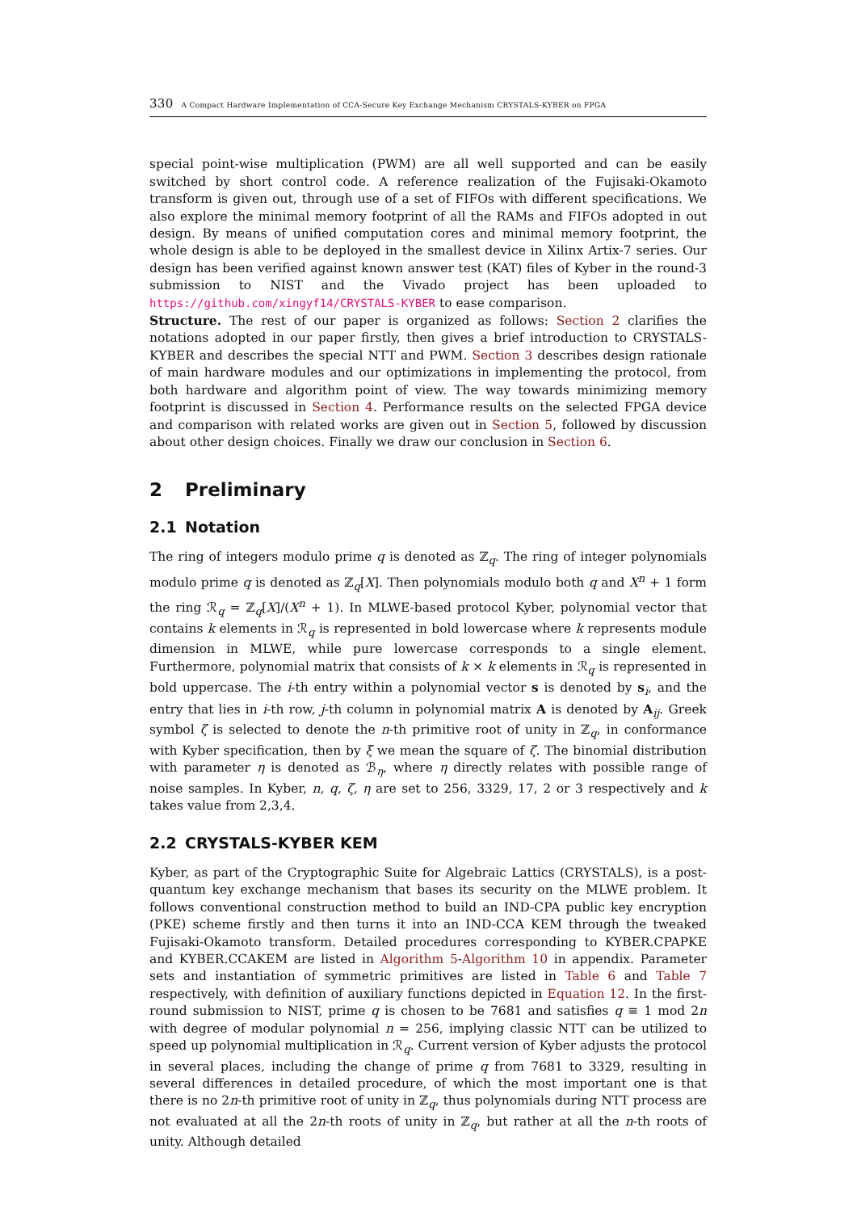330 A Compact Hardware Implementation of CCA-Secure Key Exchange Mechanism CRYSTALS-KYBER on FPGA
special point-wise multiplication (PWM) are all well supported and can be easily switched by short control code. A reference realization of the Fujisaki-Okamoto transform is given out, through use of a set of FIFOs with different specifications. We also explore the minimal memory footprint of all the RAMs and FIFOs adopted in out design. By means of unified computation cores and minimal memory footprint, the whole design is able to be deployed in the smallest device in Xilinx Artix-7 series. Our design has been verified against known answer test (KAT) files of Kyber in the round-3 submission to NIST and the Vivado project has been uploaded to https://github.com/xingyf14/CRYSTALS-KYBER to ease comparison.
Structure. The rest of our paper is organized as follows: Section 2 clarifies the notations adopted in our paper firstly, then gives a brief introduction to CRYSTALS-KYBER and describes the special NTT and PWM. Section 3 describes design rationale of main hardware modules and our optimizations in implementing the protocol, from both hardware and algorithm point of view. The way towards minimizing memory footprint is discussed in Section 4. Performance results on the selected FPGA device and comparison with related works are given out in Section 5, followed by discussion about other design choices. Finally we draw our conclusion in Section 6.
2 Preliminary
2.1 Notation
The ring of integers modulo prime q is denoted as ℤ<sub>q</sub>. The ring of integer polynomials modulo prime q is denoted as ℤ<sub>q</sub>[X]. Then polynomials modulo both q and X<sup>n</sup> + 1 form the ring ℛ<sub>q</sub> = ℤ<sub>q</sub>[X]/(X<sup>n</sup> + 1). In MLWE-based protocol Kyber, polynomial vector that contains k elements in ℛ<sub>q</sub> is represented in bold lowercase where k represents module dimension in MLWE, while pure lowercase corresponds to a single element. Furthermore, polynomial matrix that consists of k × k elements in ℛ<sub>q</sub> is represented in bold uppercase. The i-th entry within a polynomial vector s is denoted by s<sub>i</sub>, and the entry that lies in i-th row, j-th column in polynomial matrix A is denoted by A<sub>ij</sub>. Greek symbol ζ is selected to denote the n-th primitive root of unity in ℤ<sub>q</sub>, in conformance with Kyber specification, then by ξ we mean the square of ζ. The binomial distribution with parameter η is denoted as ℬ<sub>η</sub>, where η directly relates with possible range of noise samples. In Kyber, n, q, ζ, η are set to 256, 3329, 17, 2 or 3 respectively and k takes value from 2,3,4.
2.2 CRYSTALS-KYBER KEM
Kyber, as part of the Cryptographic Suite for Algebraic Lattics (CRYSTALS), is a post-quantum key exchange mechanism that bases its security on the MLWE problem. It follows conventional construction method to build an IND-CPA public key encryption (PKE) scheme firstly and then turns it into an IND-CCA KEM through the tweaked Fujisaki-Okamoto transform. Detailed procedures corresponding to KYBER.CPAPKE and KYBER.CCAKEM are listed in Algorithm 5-Algorithm 10 in appendix. Parameter sets and instantiation of symmetric primitives are listed in Table 6 and Table 7 respectively, with definition of auxiliary functions depicted in Equation 12. In the first-round submission to NIST, prime q is chosen to be 7681 and satisfies q ≡ 1 mod 2n with degree of modular polynomial n = 256, implying classic NTT can be utilized to speed up polynomial multiplication in ℛ<sub>q</sub>. Current version of Kyber adjusts the protocol in several places, including the change of prime q from 7681 to 3329, resulting in several differences in detailed procedure, of which the most important one is that there is no 2n-th primitive root of unity in ℤ<sub>q</sub>, thus polynomials during NTT process are not evaluated at all the 2n-th roots of unity in ℤ<sub>q</sub>, but rather at all the n-th roots of unity. Although detailed